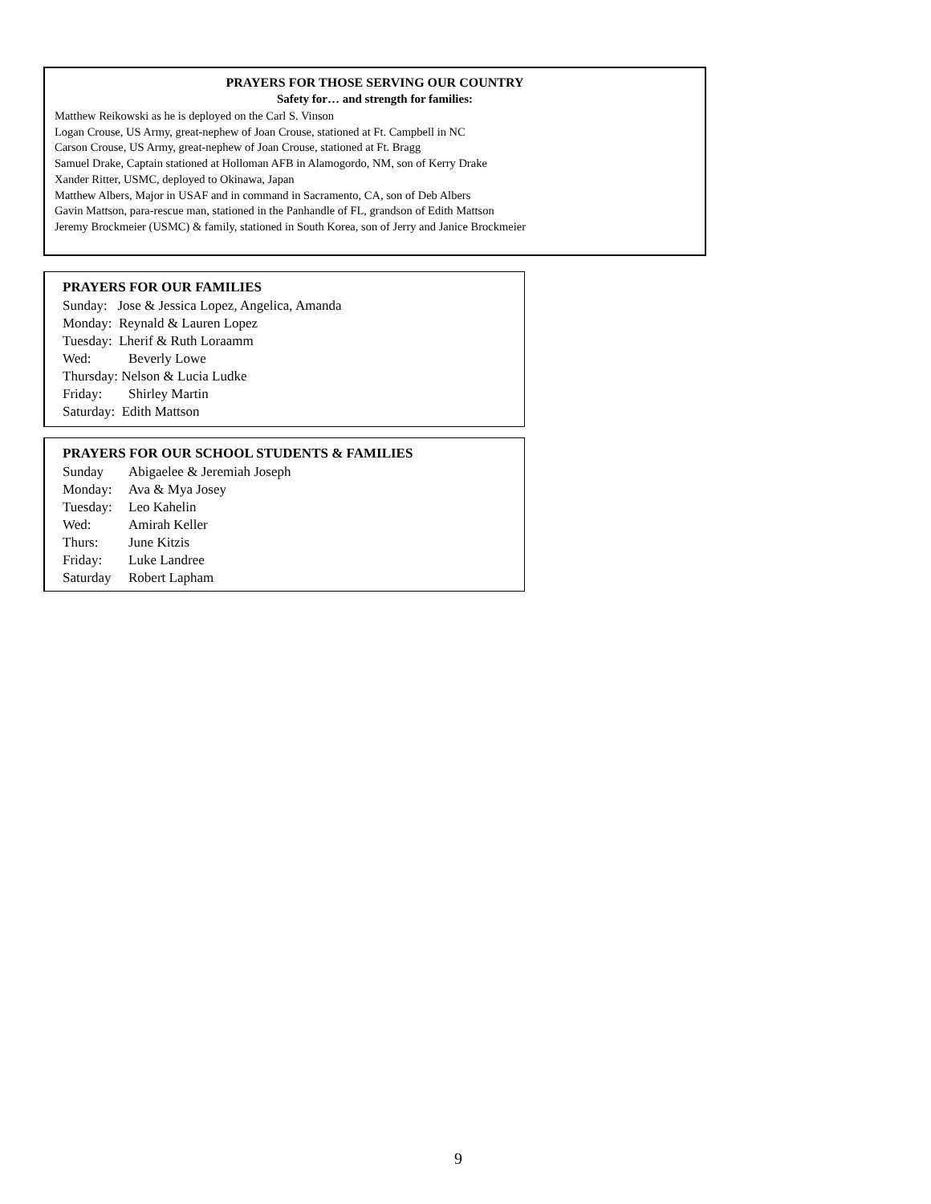PRAYERS FOR THOSE SERVING OUR COUNTRY
Safety for… and strength for families:
Matthew Reikowski as he is deployed on the Carl S. Vinson
Logan Crouse, US Army, great-nephew of Joan Crouse, stationed at Ft. Campbell in NC
Carson Crouse, US Army, great-nephew of Joan Crouse, stationed at Ft. Bragg
Samuel Drake, Captain stationed at Holloman AFB in Alamogordo, NM, son of Kerry Drake
Xander Ritter, USMC, deployed to Okinawa, Japan
Matthew Albers, Major in USAF and in command in Sacramento, CA, son of Deb Albers
Gavin Mattson, para-rescue man, stationed in the Panhandle of FL, grandson of Edith Mattson
Jeremy Brockmeier (USMC) & family, stationed in South Korea, son of Jerry and Janice Brockmeier
PRAYERS FOR OUR FAMILIES
Sunday: Jose & Jessica Lopez, Angelica, Amanda
Monday: Reynald & Lauren Lopez
Tuesday: Lherif & Ruth Loraamm
Wed: Beverly Lowe
Thursday: Nelson & Lucia Ludke
Friday: Shirley Martin
Saturday: Edith Mattson
PRAYERS FOR OUR SCHOOL STUDENTS & FAMILIES
Sunday Abigaelee & Jeremiah Joseph
Monday: Ava & Mya Josey
Tuesday: Leo Kahelin
Wed: Amirah Keller
Thurs: June Kitzis
Friday: Luke Landree
Saturday Robert Lapham
9